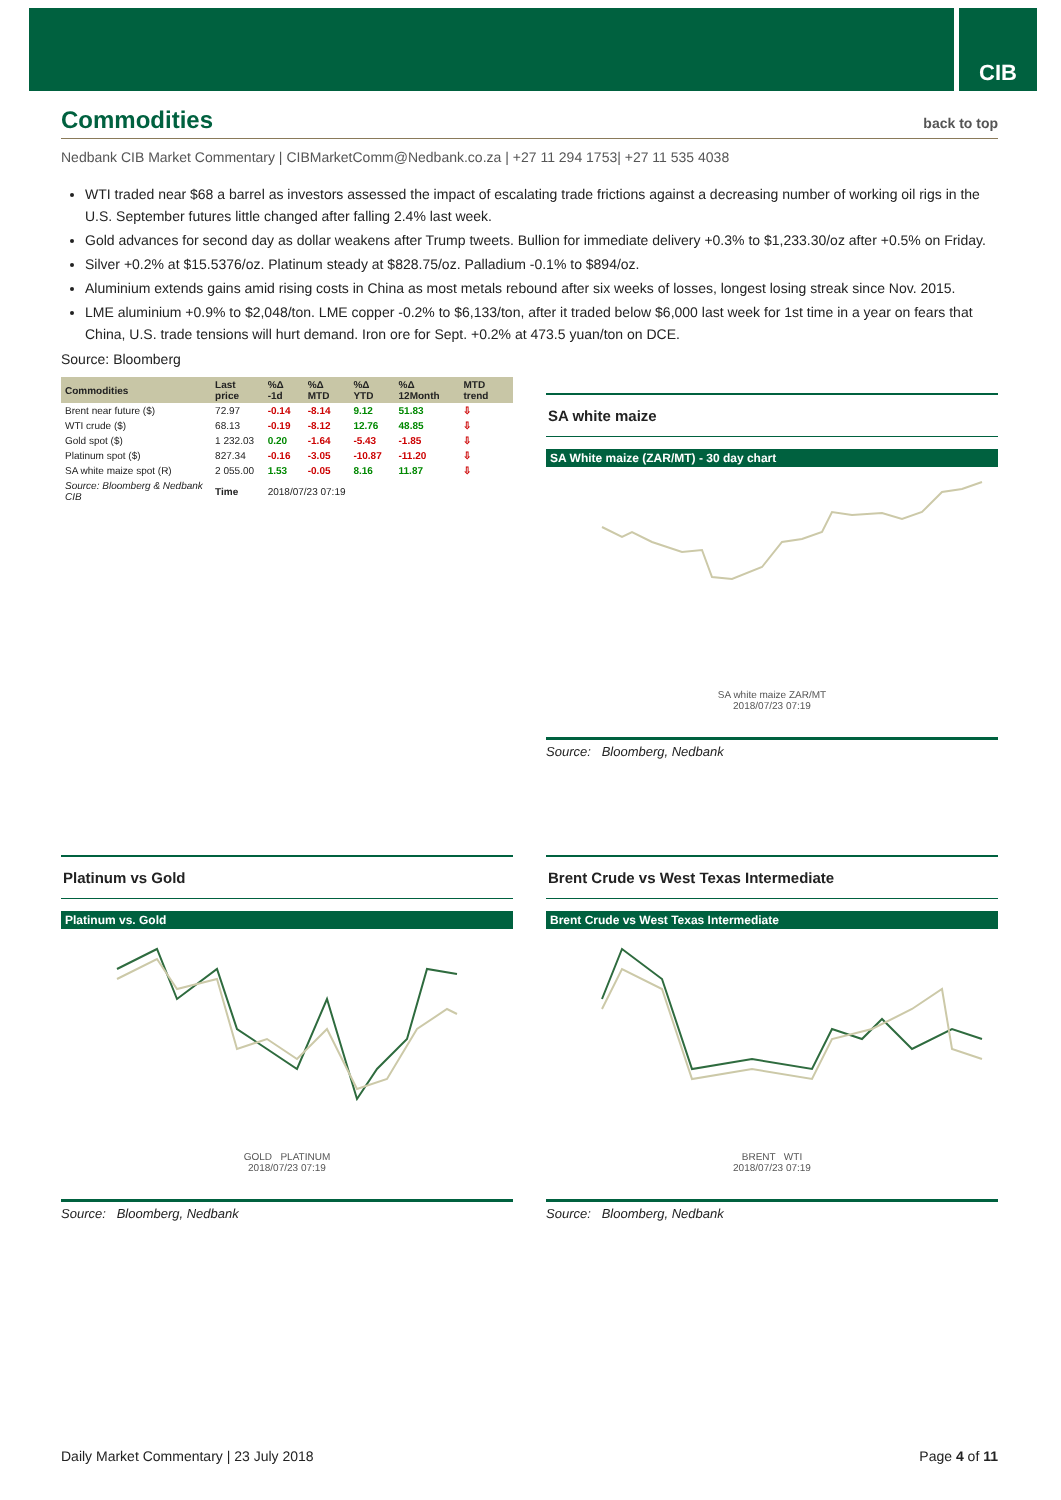CIB
Commodities back to top
Nedbank CIB Market Commentary | CIBMarketComm@Nedbank.co.za | +27 11 294 1753| +27 11 535 4038
WTI traded near $68 a barrel as investors assessed the impact of escalating trade frictions against a decreasing number of working oil rigs in the U.S. September futures little changed after falling 2.4% last week.
Gold advances for second day as dollar weakens after Trump tweets. Bullion for immediate delivery +0.3% to $1,233.30/oz after +0.5% on Friday.
Silver +0.2% at $15.5376/oz. Platinum steady at $828.75/oz. Palladium -0.1% to $894/oz.
Aluminium extends gains amid rising costs in China as most metals rebound after six weeks of losses, longest losing streak since Nov. 2015.
LME aluminium +0.9% to $2,048/ton. LME copper -0.2% to $6,133/ton, after it traded below $6,000 last week for 1st time in a year on fears that China, U.S. trade tensions will hurt demand. Iron ore for Sept. +0.2% at 473.5 yuan/ton on DCE.
Source: Bloomberg
| Commodities | Last price | %Δ -1d | %Δ MTD | %Δ YTD | %Δ 12Month | MTD trend |
| --- | --- | --- | --- | --- | --- | --- |
| Brent near future ($) | 72.97 | -0.14 | -8.14 | 9.12 | 51.83 | ⇩ |
| WTI crude ($) | 68.13 | -0.19 | -8.12 | 12.76 | 48.85 | ⇩ |
| Gold spot ($) | 1 232.03 | 0.20 | -1.64 | -5.43 | -1.85 | ⇩ |
| Platinum spot ($) | 827.34 | -0.16 | -3.05 | -10.87 | -11.20 | ⇩ |
| SA white maize spot (R) | 2 055.00 | 1.53 | -0.05 | 8.16 | 11.87 | ⇩ |
| Source: Bloomberg & Nedbank CIB | Time | 2018/07/23 07:19 | | | | |
SA white maize
SA White maize (ZAR/MT) - 30 day chart
SA white maize ZAR/MT
2018/07/23 07:19
Source: Bloomberg, Nedbank
Platinum vs Gold
Platinum vs. Gold
GOLD PLATINUM
2018/07/23 07:19
Source: Bloomberg, Nedbank
Brent Crude vs West Texas Intermediate
Brent Crude vs West Texas Intermediate
BRENT WTI
2018/07/23 07:19
Source: Bloomberg, Nedbank
Daily Market Commentary | 23 July 2018 Page 4 of 11